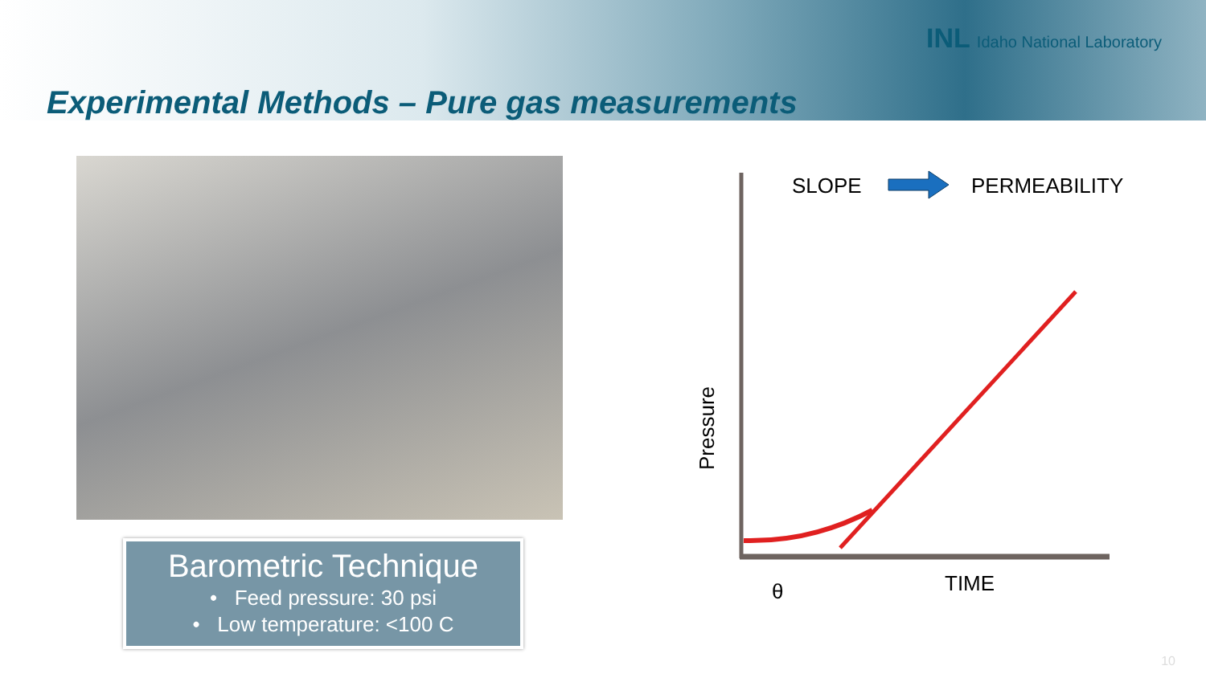INL Idaho National Laboratory
Experimental Methods – Pure gas measurements
Barometric Technique
• Feed pressure: 30 psi
• Low temperature: <100 C
SLOPE
PERMEABILITY
TIME
θ
Pressure
10